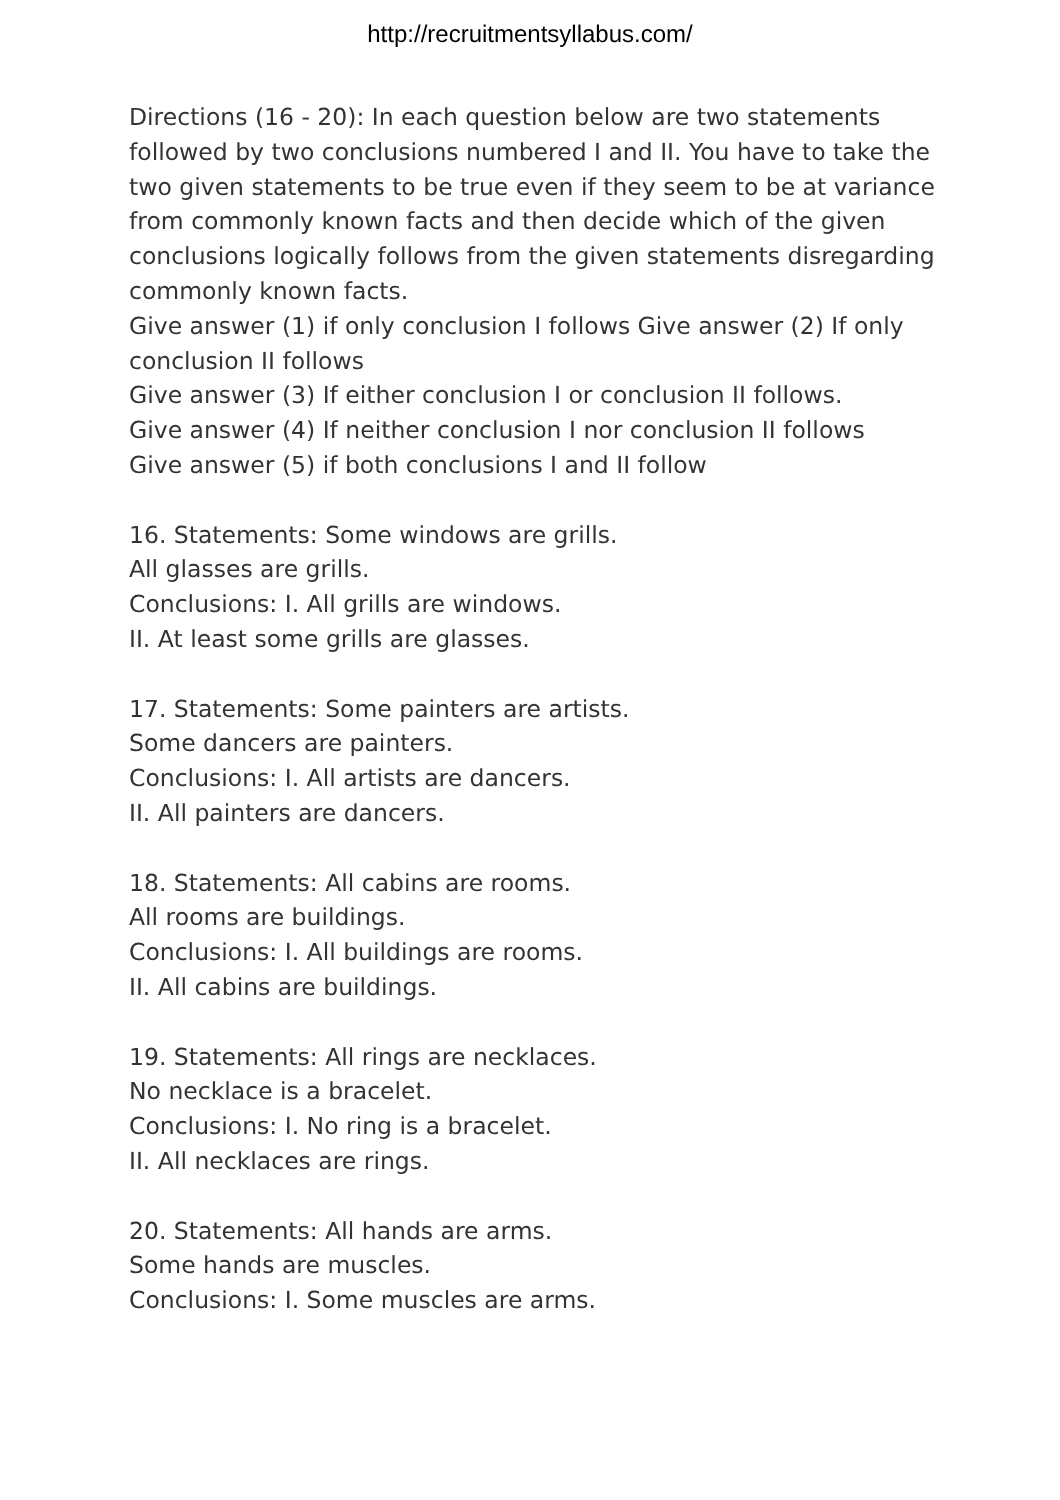http://recruitmentsyllabus.com/
Directions (16 - 20): In each question below are two statements followed by two conclusions numbered I and II. You have to take the two given statements to be true even if they seem to be at variance from commonly known facts and then decide which of the given conclusions logically follows from the given statements disregarding commonly known facts.
Give answer (1) if only conclusion I follows Give answer (2) If only conclusion II follows
Give answer (3) If either conclusion I or conclusion II follows.
Give answer (4) If neither conclusion I nor conclusion II follows
Give answer (5) if both conclusions I and II follow
16. Statements: Some windows are grills.
All glasses are grills.
Conclusions: I. All grills are windows.
II. At least some grills are glasses.
17. Statements: Some painters are artists.
Some dancers are painters.
Conclusions: I. All artists are dancers.
II. All painters are dancers.
18. Statements: All cabins are rooms.
All rooms are buildings.
Conclusions: I. All buildings are rooms.
II. All cabins are buildings.
19. Statements: All rings are necklaces.
No necklace is a bracelet.
Conclusions: I. No ring is a bracelet.
II. All necklaces are rings.
20. Statements: All hands are arms.
Some hands are muscles.
Conclusions: I. Some muscles are arms.